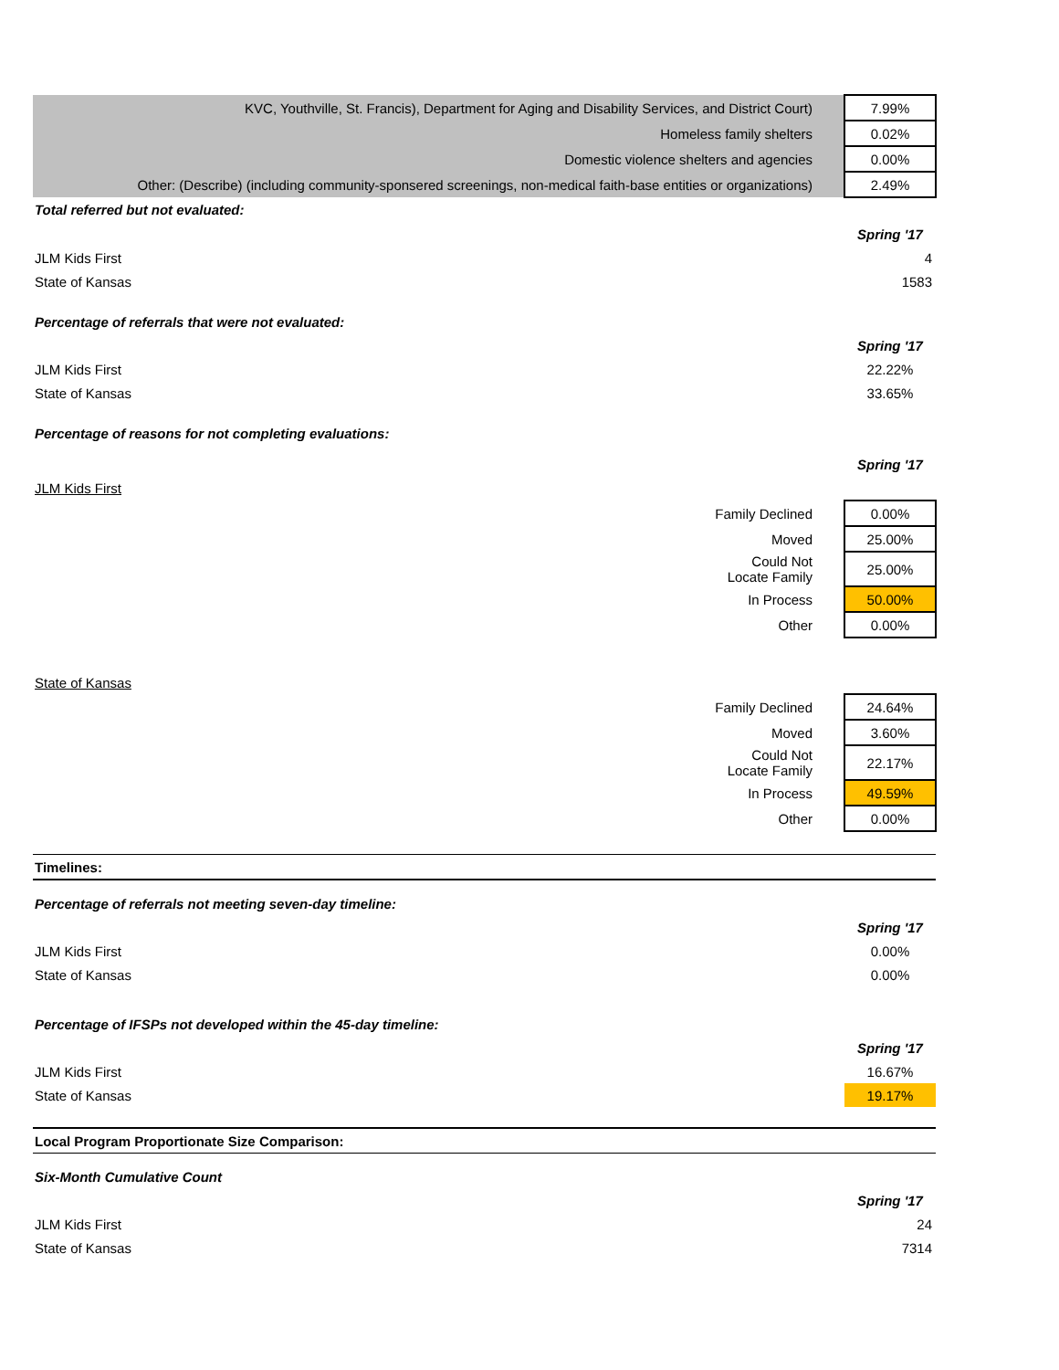| KVC, Youthville, St. Francis), Department for Aging and Disability Services, and District Court) | 7.99% |
| Homeless family shelters | 0.02% |
| Domestic violence shelters and agencies | 0.00% |
| Other: (Describe) (including community-sponsered screenings, non-medical faith-base entities or organizations) | 2.49% |
| Total referred but not evaluated: | |
| | Spring '17 |
| JLM Kids First | 4 |
| State of Kansas | 1583 |
| Percentage of referrals that were not evaluated: | |
| | Spring '17 |
| JLM Kids First | 22.22% |
| State of Kansas | 33.65% |
| Percentage of reasons for not completing evaluations: | |
| | Spring '17 |
| JLM Kids First | |
| Family Declined | 0.00% |
| Moved | 25.00% |
| Could Not Locate Family | 25.00% |
| In Process | 50.00% |
| Other | 0.00% |
| State of Kansas | |
| Family Declined | 24.64% |
| Moved | 3.60% |
| Could Not Locate Family | 22.17% |
| In Process | 49.59% |
| Other | 0.00% |
| Timelines: | |
| Percentage of referrals not meeting seven-day timeline: | |
| | Spring '17 |
| JLM Kids First | 0.00% |
| State of Kansas | 0.00% |
| Percentage of IFSPs not developed within the 45-day timeline: | |
| | Spring '17 |
| JLM Kids First | 16.67% |
| State of Kansas | 19.17% |
| Local Program Proportionate Size Comparison: | |
| Six-Month Cumulative Count | |
| | Spring '17 |
| JLM Kids First | 24 |
| State of Kansas | 7314 |